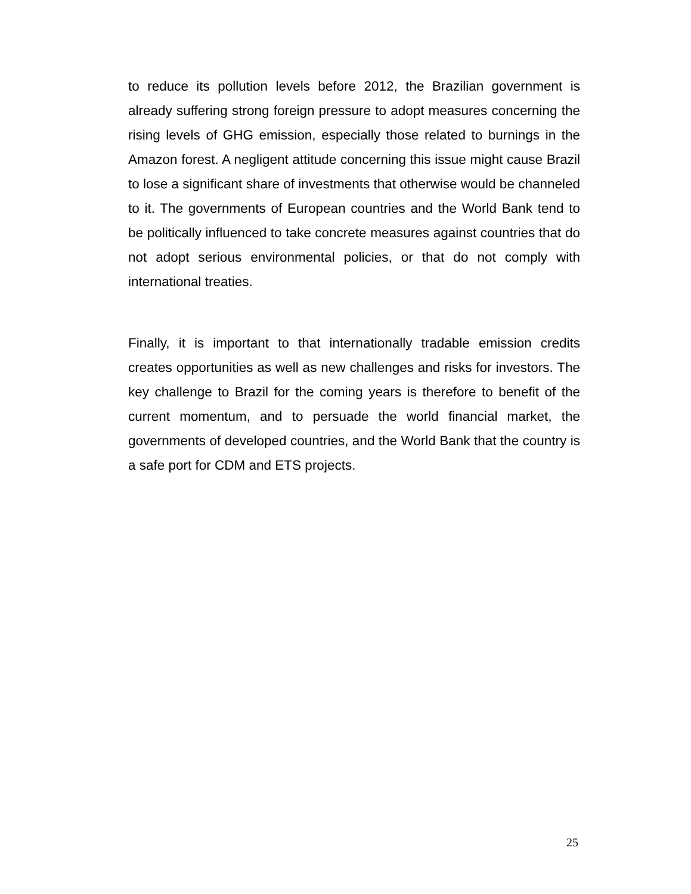to reduce its pollution levels before 2012, the Brazilian government is already suffering strong foreign pressure to adopt measures concerning the rising levels of GHG emission, especially those related to burnings in the Amazon forest. A negligent attitude concerning this issue might cause Brazil to lose a significant share of investments that otherwise would be channeled to it. The governments of European countries and the World Bank tend to be politically influenced to take concrete measures against countries that do not adopt serious environmental policies, or that do not comply with international treaties.
Finally, it is important to that internationally tradable emission credits creates opportunities as well as new challenges and risks for investors. The key challenge to Brazil for the coming years is therefore to benefit of the current momentum, and to persuade the world financial market, the governments of developed countries, and the World Bank that the country is a safe port for CDM and ETS projects.
25